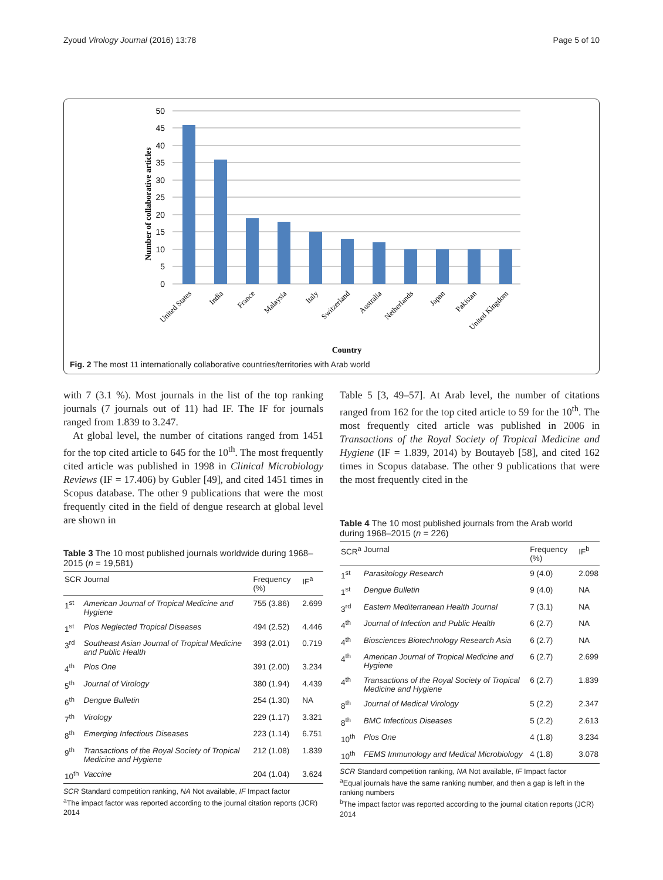Zyoud Virology Journal (2016) 13:78 Page 5 of 10
50
45
40
35
30
25
20
15
10
5
0
Number of collaborative articles
United States
India
France
Malaysia
Italy
Switzerland
Australia
Netherlands
Japan
Pakistan
United Kingdom
Country
Fig. 2 The most 11 internationally collaborative countries/territories with Arab world
with 7 (3.1 %). Most journals in the list of the top ranking journals (7 journals out of 11) had IF. The IF for journals ranged from 1.839 to 3.247.
At global level, the number of citations ranged from 1451 for the top cited article to 645 for the 10<sup>th</sup>. The most frequently cited article was published in 1998 in Clinical Microbiology Reviews (IF = 17.406) by Gubler [49], and cited 1451 times in Scopus database. The other 9 publications that were the most frequently cited in the field of dengue research at global level are shown in
Table 3 The 10 most published journals worldwide during 1968–2015 (n = 19,581)
| SCR | Journal | Frequency (%) | IF<sup>a</sup> |
| --- | --- | --- | --- |
| 1<sup>st</sup> | American Journal of Tropical Medicine and Hygiene | 755 (3.86) | 2.699 |
| 1<sup>st</sup> | Plos Neglected Tropical Diseases | 494 (2.52) | 4.446 |
| 3<sup>rd</sup> | Southeast Asian Journal of Tropical Medicine and Public Health | 393 (2.01) | 0.719 |
| 4<sup>th</sup> | Plos One | 391 (2.00) | 3.234 |
| 5<sup>th</sup> | Journal of Virology | 380 (1.94) | 4.439 |
| 6<sup>th</sup> | Dengue Bulletin | 254 (1.30) | NA |
| 7<sup>th</sup> | Virology | 229 (1.17) | 3.321 |
| 8<sup>th</sup> | Emerging Infectious Diseases | 223 (1.14) | 6.751 |
| 9<sup>th</sup> | Transactions of the Royal Society of Tropical Medicine and Hygiene | 212 (1.08) | 1.839 |
| 10<sup>th</sup> | Vaccine | 204 (1.04) | 3.624 |
SCR Standard competition ranking, NA Not available, IF Impact factor
<sup>a</sup> The impact factor was reported according to the journal citation reports (JCR) 2014
Table 5 [3, 49–57]. At Arab level, the number of citations ranged from 162 for the top cited article to 59 for the 10<sup>th</sup>. The most frequently cited article was published in 2006 in Transactions of the Royal Society of Tropical Medicine and Hygiene (IF = 1.839, 2014) by Boutayeb [58], and cited 162 times in Scopus database. The other 9 publications that were the most frequently cited in the
Table 4 The 10 most published journals from the Arab world during 1968–2015 (n = 226)
| SCR<sup>a</sup> | Journal | Frequency (%) | IF<sup>b</sup> |
| --- | --- | --- | --- |
| 1<sup>st</sup> | Parasitology Research | 9 (4.0) | 2.098 |
| 1<sup>st</sup> | Dengue Bulletin | 9 (4.0) | NA |
| 3<sup>rd</sup> | Eastern Mediterranean Health Journal | 7 (3.1) | NA |
| 4<sup>th</sup> | Journal of Infection and Public Health | 6 (2.7) | NA |
| 4<sup>th</sup> | Biosciences Biotechnology Research Asia | 6 (2.7) | NA |
| 4<sup>th</sup> | American Journal of Tropical Medicine and Hygiene | 6 (2.7) | 2.699 |
| 4<sup>th</sup> | Transactions of the Royal Society of Tropical Medicine and Hygiene | 6 (2.7) | 1.839 |
| 8<sup>th</sup> | Journal of Medical Virology | 5 (2.2) | 2.347 |
| 8<sup>th</sup> | BMC Infectious Diseases | 5 (2.2) | 2.613 |
| 10<sup>th</sup> | Plos One | 4 (1.8) | 3.234 |
| 10<sup>th</sup> | FEMS Immunology and Medical Microbiology | 4 (1.8) | 3.078 |
SCR Standard competition ranking, NA Not available, IF Impact factor
<sup>a</sup> Equal journals have the same ranking number, and then a gap is left in the ranking numbers
<sup>b</sup> The impact factor was reported according to the journal citation reports (JCR) 2014